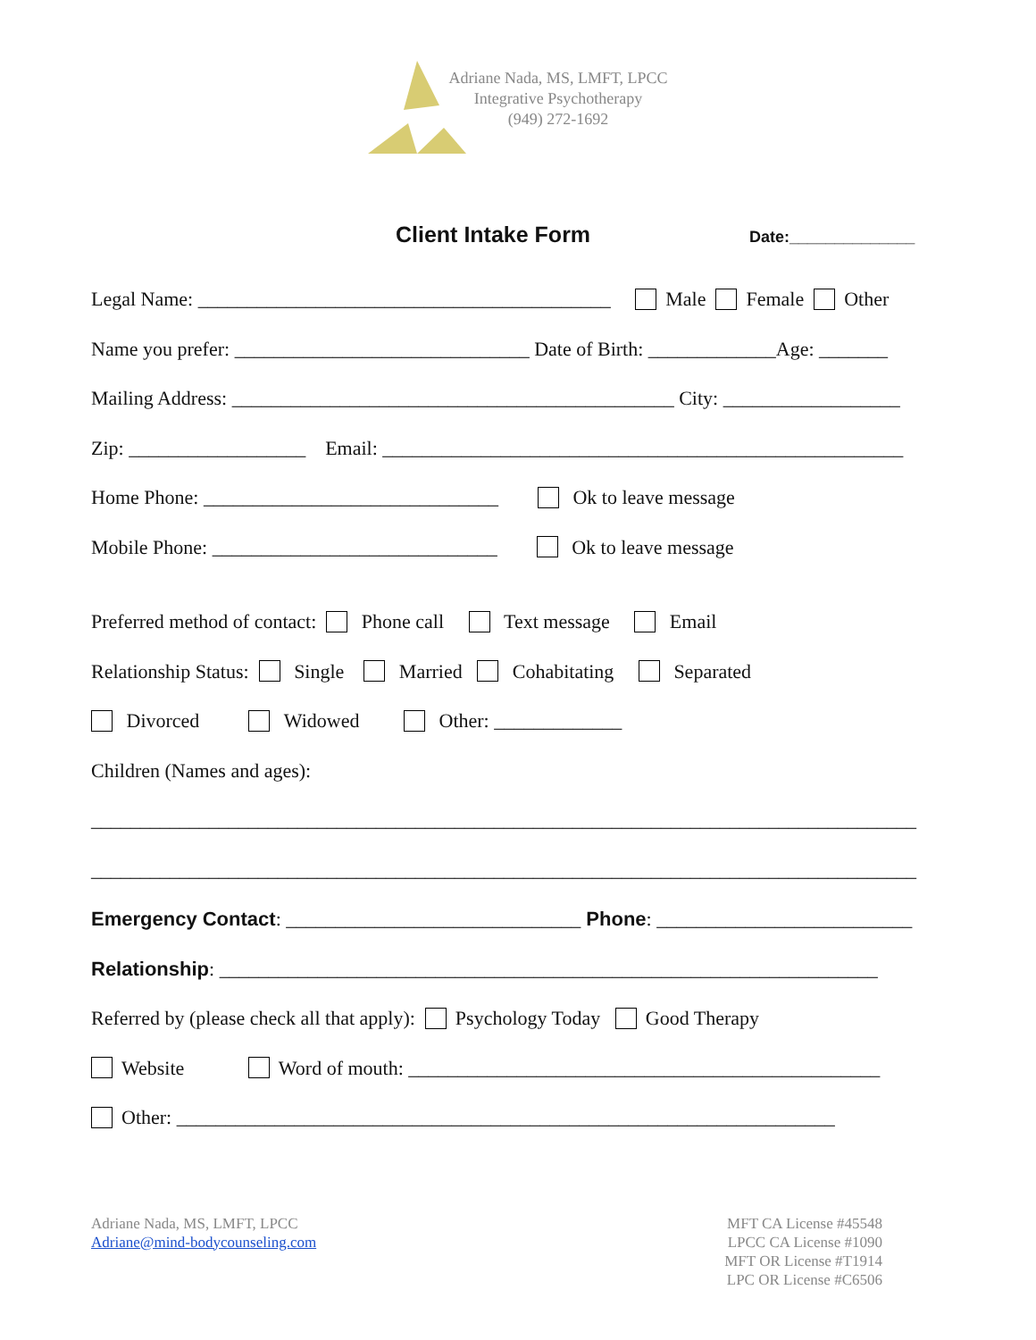Adriane Nada, MS, LMFT, LPCC
Integrative Psychotherapy
(949) 272-1692
Client Intake Form
Date:______________
Legal Name: __________________________________________ Male Female Other
Name you prefer: ______________________________ Date of Birth: _____________Age: _______
Mailing Address: _____________________________________________ City: __________________
Zip: __________________ Email: _____________________________________________________
Home Phone: ______________________________ Ok to leave message
Mobile Phone: _____________________________ Ok to leave message
Preferred method of contact: Phone call Text message Email
Relationship Status: Single Married Cohabitating Separated
Divorced Widowed Other: _____________
Children (Names and ages):
____________________________________________________________________________________
____________________________________________________________________________________
Emergency Contact: ______________________________ Phone: __________________________
Relationship: ___________________________________________________________________
Referred by (please check all that apply): Psychology Today Good Therapy
Website Word of mouth: ________________________________________________
Other: ___________________________________________________________________
Adriane Nada, MS, LMFT, LPCC
Adriane@mind-bodycounseling.com
MFT CA License #45548
LPCC CA License #1090
MFT OR License #T1914
LPC OR License #C6506